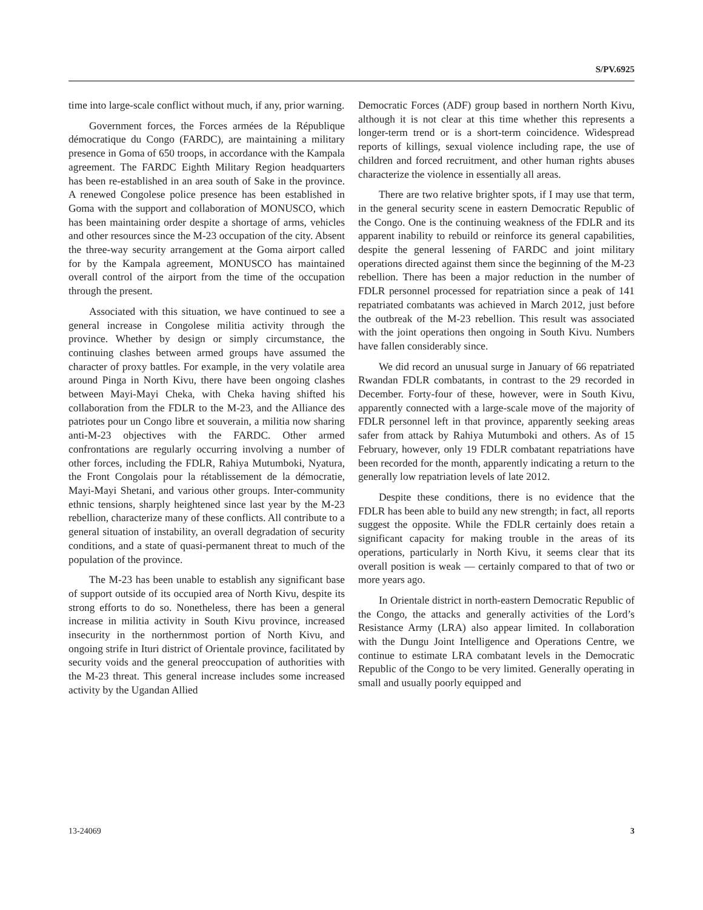S/PV.6925
time into large-scale conflict without much, if any, prior warning.
Government forces, the Forces armées de la République démocratique du Congo (FARDC), are maintaining a military presence in Goma of 650 troops, in accordance with the Kampala agreement. The FARDC Eighth Military Region headquarters has been re-established in an area south of Sake in the province. A renewed Congolese police presence has been established in Goma with the support and collaboration of MONUSCO, which has been maintaining order despite a shortage of arms, vehicles and other resources since the M-23 occupation of the city. Absent the three-way security arrangement at the Goma airport called for by the Kampala agreement, MONUSCO has maintained overall control of the airport from the time of the occupation through the present.
Associated with this situation, we have continued to see a general increase in Congolese militia activity through the province. Whether by design or simply circumstance, the continuing clashes between armed groups have assumed the character of proxy battles. For example, in the very volatile area around Pinga in North Kivu, there have been ongoing clashes between Mayi-Mayi Cheka, with Cheka having shifted his collaboration from the FDLR to the M-23, and the Alliance des patriotes pour un Congo libre et souverain, a militia now sharing anti-M-23 objectives with the FARDC. Other armed confrontations are regularly occurring involving a number of other forces, including the FDLR, Rahiya Mutumboki, Nyatura, the Front Congolais pour la rétablissement de la démocratie, Mayi-Mayi Shetani, and various other groups. Inter-community ethnic tensions, sharply heightened since last year by the M-23 rebellion, characterize many of these conflicts. All contribute to a general situation of instability, an overall degradation of security conditions, and a state of quasi-permanent threat to much of the population of the province.
The M-23 has been unable to establish any significant base of support outside of its occupied area of North Kivu, despite its strong efforts to do so. Nonetheless, there has been a general increase in militia activity in South Kivu province, increased insecurity in the northernmost portion of North Kivu, and ongoing strife in Ituri district of Orientale province, facilitated by security voids and the general preoccupation of authorities with the M-23 threat. This general increase includes some increased activity by the Ugandan Allied
Democratic Forces (ADF) group based in northern North Kivu, although it is not clear at this time whether this represents a longer-term trend or is a short-term coincidence. Widespread reports of killings, sexual violence including rape, the use of children and forced recruitment, and other human rights abuses characterize the violence in essentially all areas.
There are two relative brighter spots, if I may use that term, in the general security scene in eastern Democratic Republic of the Congo. One is the continuing weakness of the FDLR and its apparent inability to rebuild or reinforce its general capabilities, despite the general lessening of FARDC and joint military operations directed against them since the beginning of the M-23 rebellion. There has been a major reduction in the number of FDLR personnel processed for repatriation since a peak of 141 repatriated combatants was achieved in March 2012, just before the outbreak of the M-23 rebellion. This result was associated with the joint operations then ongoing in South Kivu. Numbers have fallen considerably since.
We did record an unusual surge in January of 66 repatriated Rwandan FDLR combatants, in contrast to the 29 recorded in December. Forty-four of these, however, were in South Kivu, apparently connected with a large-scale move of the majority of FDLR personnel left in that province, apparently seeking areas safer from attack by Rahiya Mutumboki and others. As of 15 February, however, only 19 FDLR combatant repatriations have been recorded for the month, apparently indicating a return to the generally low repatriation levels of late 2012.
Despite these conditions, there is no evidence that the FDLR has been able to build any new strength; in fact, all reports suggest the opposite. While the FDLR certainly does retain a significant capacity for making trouble in the areas of its operations, particularly in North Kivu, it seems clear that its overall position is weak — certainly compared to that of two or more years ago.
In Orientale district in north-eastern Democratic Republic of the Congo, the attacks and generally activities of the Lord’s Resistance Army (LRA) also appear limited. In collaboration with the Dungu Joint Intelligence and Operations Centre, we continue to estimate LRA combatant levels in the Democratic Republic of the Congo to be very limited. Generally operating in small and usually poorly equipped and
13-24069 3